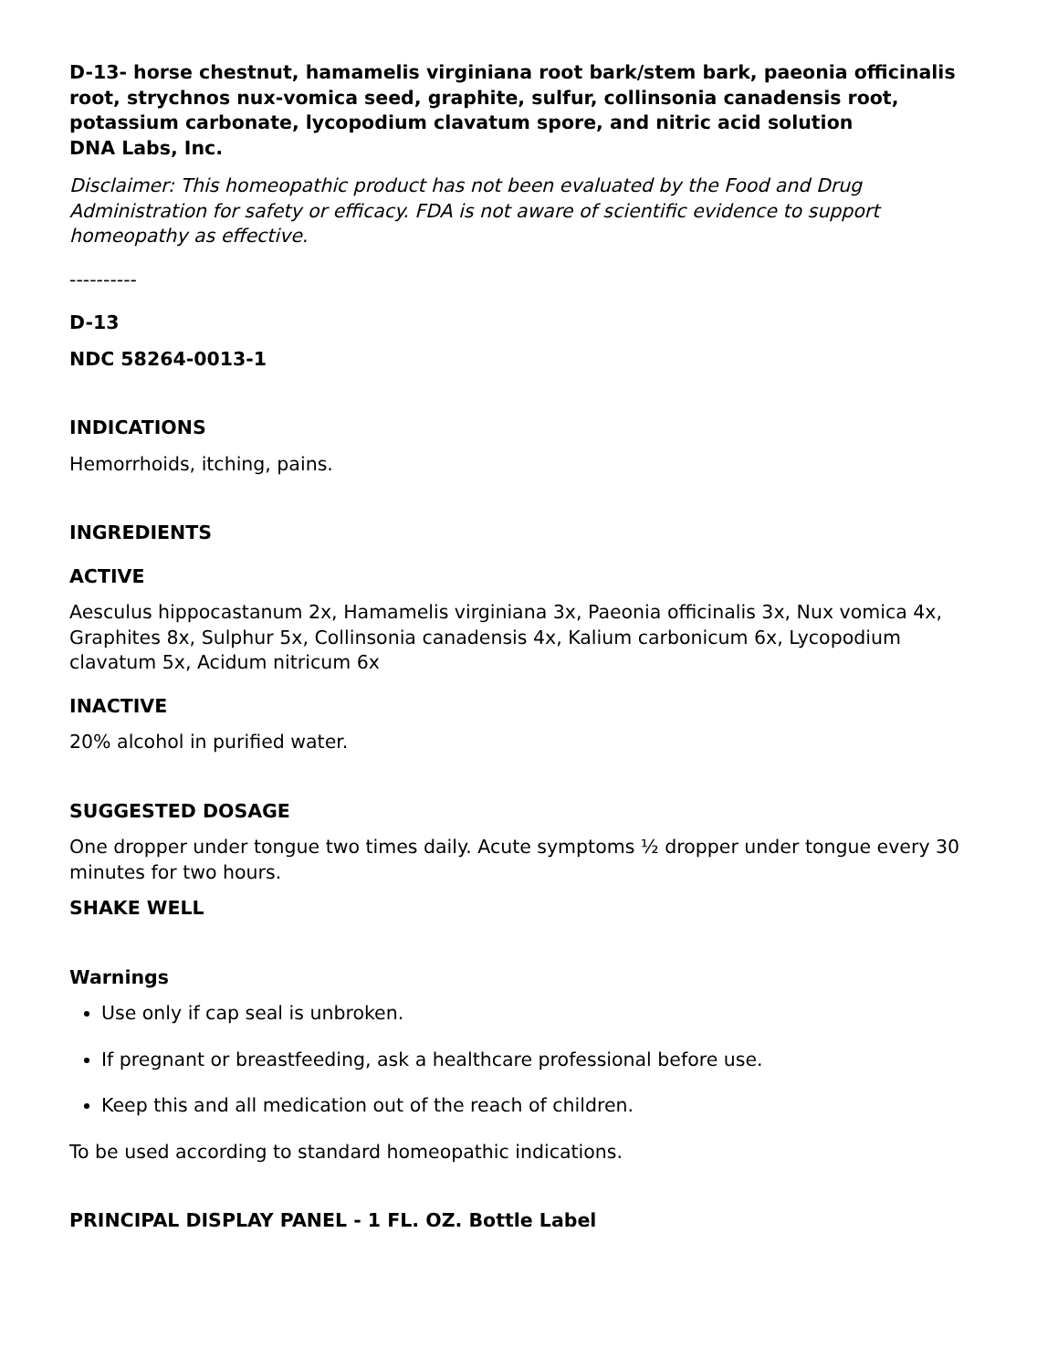D-13- horse chestnut, hamamelis virginiana root bark/stem bark, paeonia officinalis root, strychnos nux-vomica seed, graphite, sulfur, collinsonia canadensis root, potassium carbonate, lycopodium clavatum spore, and nitric acid solution
DNA Labs, Inc.
Disclaimer: This homeopathic product has not been evaluated by the Food and Drug Administration for safety or efficacy. FDA is not aware of scientific evidence to support homeopathy as effective.
----------
D-13
NDC 58264-0013-1
INDICATIONS
Hemorrhoids, itching, pains.
INGREDIENTS
ACTIVE
Aesculus hippocastanum 2x, Hamamelis virginiana 3x, Paeonia officinalis 3x, Nux vomica 4x, Graphites 8x, Sulphur 5x, Collinsonia canadensis 4x, Kalium carbonicum 6x, Lycopodium clavatum 5x, Acidum nitricum 6x
INACTIVE
20% alcohol in purified water.
SUGGESTED DOSAGE
One dropper under tongue two times daily. Acute symptoms ½ dropper under tongue every 30 minutes for two hours.
SHAKE WELL
Warnings
Use only if cap seal is unbroken.
If pregnant or breastfeeding, ask a healthcare professional before use.
Keep this and all medication out of the reach of children.
To be used according to standard homeopathic indications.
PRINCIPAL DISPLAY PANEL - 1 FL. OZ. Bottle Label